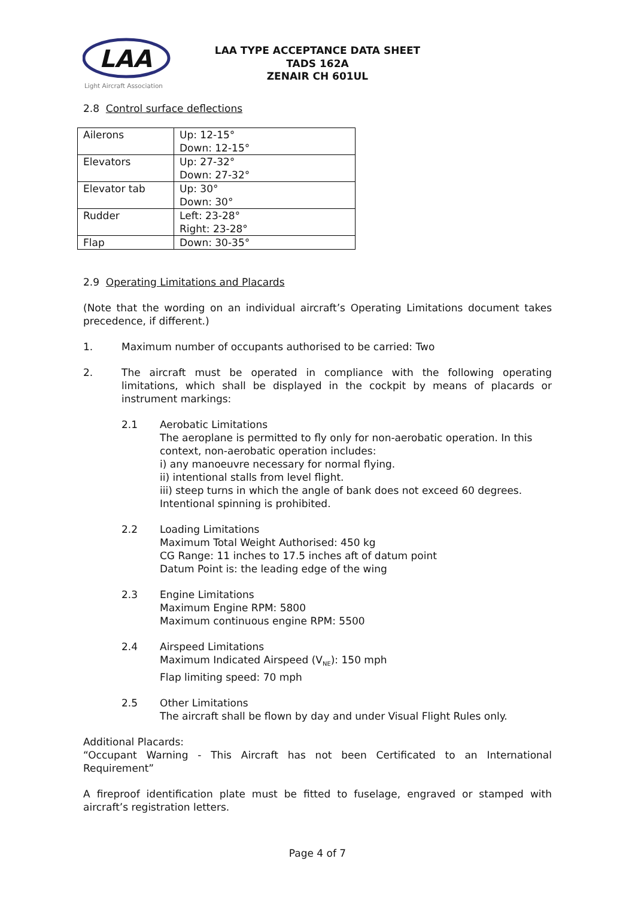LAA
Light Aircraft Association
LAA TYPE ACCEPTANCE DATA SHEET
TADS 162A
ZENAIR CH 601UL
2.8 Control surface deflections
| Ailerons | Up: 12-15° Down: 12-15° |
| Elevators | Up: 27-32° Down: 27-32° |
| Elevator tab | Up: 30° Down: 30° |
| Rudder | Left: 23-28° Right: 23-28° |
| Flap | Down: 30-35° |
2.9 Operating Limitations and Placards
(Note that the wording on an individual aircraft’s Operating Limitations document takes precedence, if different.)
1. Maximum number of occupants authorised to be carried: Two
2. The aircraft must be operated in compliance with the following operating limitations, which shall be displayed in the cockpit by means of placards or instrument markings:
2.1 Aerobatic Limitations
The aeroplane is permitted to fly only for non-aerobatic operation. In this context, non-aerobatic operation includes:
i) any manoeuvre necessary for normal flying.
ii) intentional stalls from level flight.
iii) steep turns in which the angle of bank does not exceed 60 degrees.
Intentional spinning is prohibited.
2.2 Loading Limitations
Maximum Total Weight Authorised: 450 kg
CG Range: 11 inches to 17.5 inches aft of datum point
Datum Point is: the leading edge of the wing
2.3 Engine Limitations
Maximum Engine RPM: 5800
Maximum continuous engine RPM: 5500
2.4 Airspeed Limitations
Maximum Indicated Airspeed (V<sub>NE</sub>): 150 mph
Flap limiting speed: 70 mph
2.5 Other Limitations
The aircraft shall be flown by day and under Visual Flight Rules only.
Additional Placards:
“Occupant Warning - This Aircraft has not been Certificated to an International Requirement”
A fireproof identification plate must be fitted to fuselage, engraved or stamped with aircraft’s registration letters.
Page 4 of 7